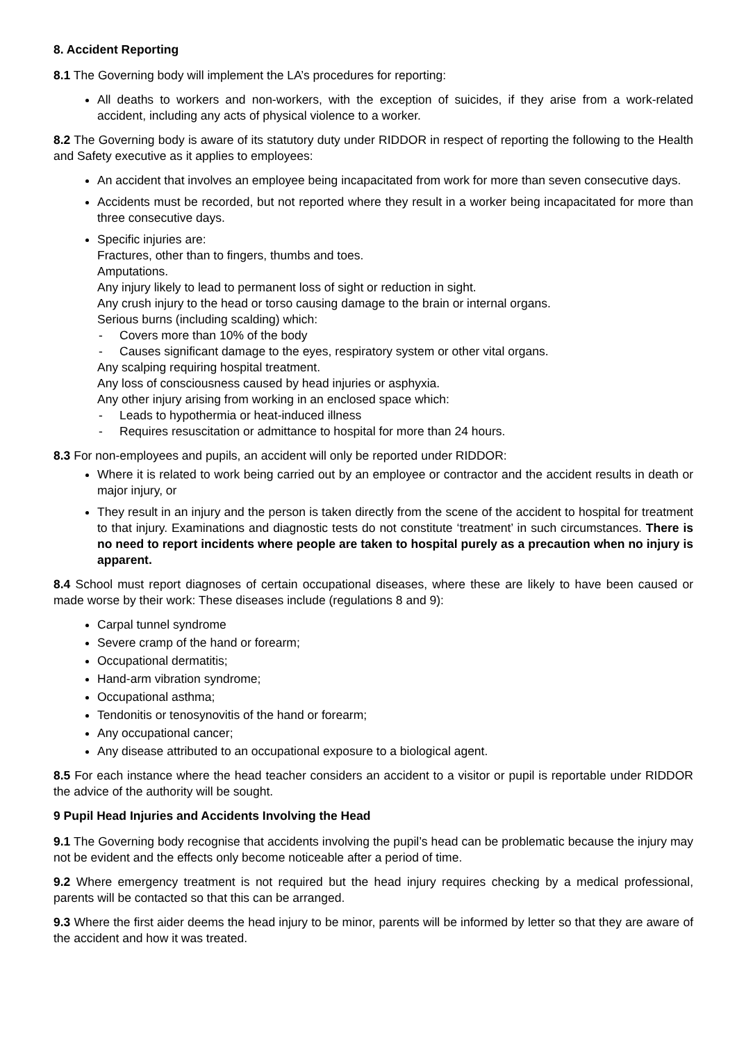8. Accident Reporting
8.1 The Governing body will implement the LA’s procedures for reporting:
All deaths to workers and non-workers, with the exception of suicides, if they arise from a work-related accident, including any acts of physical violence to a worker.
8.2 The Governing body is aware of its statutory duty under RIDDOR in respect of reporting the following to the Health and Safety executive as it applies to employees:
An accident that involves an employee being incapacitated from work for more than seven consecutive days.
Accidents must be recorded, but not reported where they result in a worker being incapacitated for more than three consecutive days.
Specific injuries are:
Fractures, other than to fingers, thumbs and toes.
Amputations.
Any injury likely to lead to permanent loss of sight or reduction in sight.
Any crush injury to the head or torso causing damage to the brain or internal organs.
Serious burns (including scalding) which:
- Covers more than 10% of the body
- Causes significant damage to the eyes, respiratory system or other vital organs.
Any scalping requiring hospital treatment.
Any loss of consciousness caused by head injuries or asphyxia.
Any other injury arising from working in an enclosed space which:
- Leads to hypothermia or heat-induced illness
- Requires resuscitation or admittance to hospital for more than 24 hours.
8.3 For non-employees and pupils, an accident will only be reported under RIDDOR:
Where it is related to work being carried out by an employee or contractor and the accident results in death or major injury, or
They result in an injury and the person is taken directly from the scene of the accident to hospital for treatment to that injury. Examinations and diagnostic tests do not constitute ‘treatment’ in such circumstances. There is no need to report incidents where people are taken to hospital purely as a precaution when no injury is apparent.
8.4 School must report diagnoses of certain occupational diseases, where these are likely to have been caused or made worse by their work: These diseases include (regulations 8 and 9):
Carpal tunnel syndrome
Severe cramp of the hand or forearm;
Occupational dermatitis;
Hand-arm vibration syndrome;
Occupational asthma;
Tendonitis or tenosynovitis of the hand or forearm;
Any occupational cancer;
Any disease attributed to an occupational exposure to a biological agent.
8.5 For each instance where the head teacher considers an accident to a visitor or pupil is reportable under RIDDOR the advice of the authority will be sought.
9 Pupil Head Injuries and Accidents Involving the Head
9.1 The Governing body recognise that accidents involving the pupil’s head can be problematic because the injury may not be evident and the effects only become noticeable after a period of time.
9.2 Where emergency treatment is not required but the head injury requires checking by a medical professional, parents will be contacted so that this can be arranged.
9.3 Where the first aider deems the head injury to be minor, parents will be informed by letter so that they are aware of the accident and how it was treated.